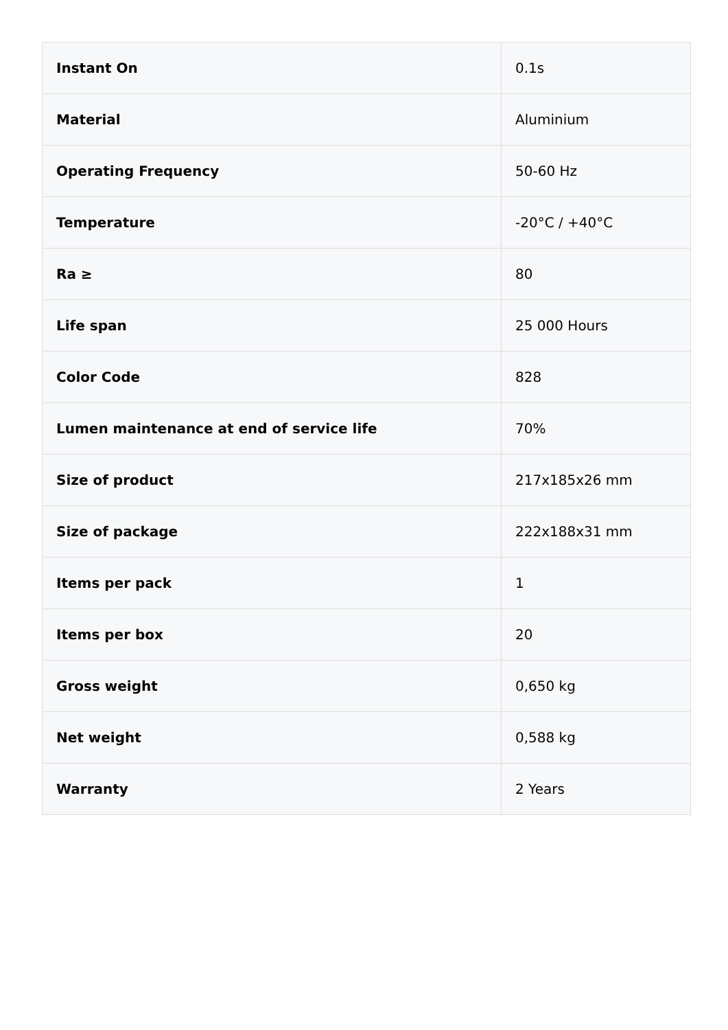| Instant On | 0.1s |
| Material | Aluminium |
| Operating Frequency | 50-60 Hz |
| Temperature | -20°C / +40°C |
| Ra ≥ | 80 |
| Life span | 25 000 Hours |
| Color Code | 828 |
| Lumen maintenance at end of service life | 70% |
| Size of product | 217x185x26 mm |
| Size of package | 222x188x31 mm |
| Items per pack | 1 |
| Items per box | 20 |
| Gross weight | 0,650 kg |
| Net weight | 0,588 kg |
| Warranty | 2 Years |